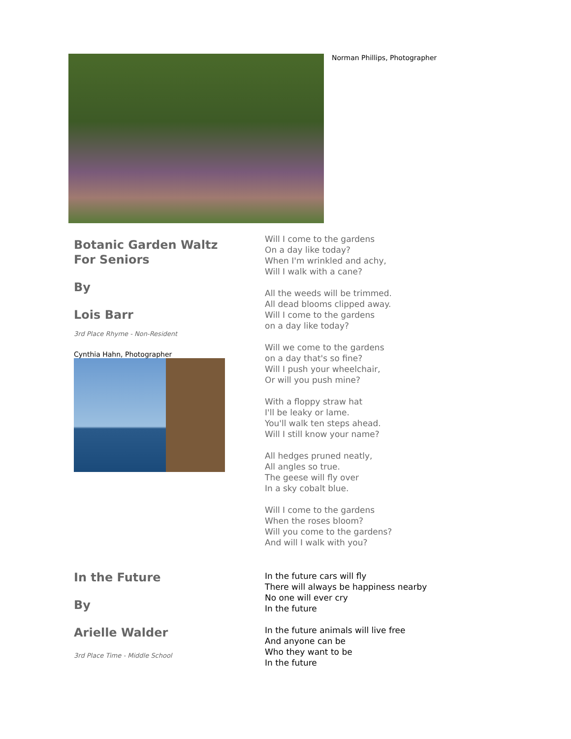Norman Phillips, Photographer
Botanic Garden Waltz
For Seniors
By
Lois Barr
3rd Place Rhyme - Non-Resident
Cynthia Hahn, Photographer
Will I come to the gardens
On a day like today?
When I'm wrinkled and achy,
Will I walk with a cane?
All the weeds will be trimmed.
All dead blooms clipped away.
Will I come to the gardens
on a day like today?
Will we come to the gardens
on a day that's so fine?
Will I push your wheelchair,
Or will you push mine?
With a floppy straw hat
I'll be leaky or lame.
You'll walk ten steps ahead.
Will I still know your name?
All hedges pruned neatly,
All angles so true.
The geese will fly over
In a sky cobalt blue.
Will I come to the gardens
When the roses bloom?
Will you come to the gardens?
And will I walk with you?
In the Future
By
Arielle Walder
3rd Place Time - Middle School
In the future cars will fly
There will always be happiness nearby
No one will ever cry
In the future
In the future animals will live free
And anyone can be
Who they want to be
In the future